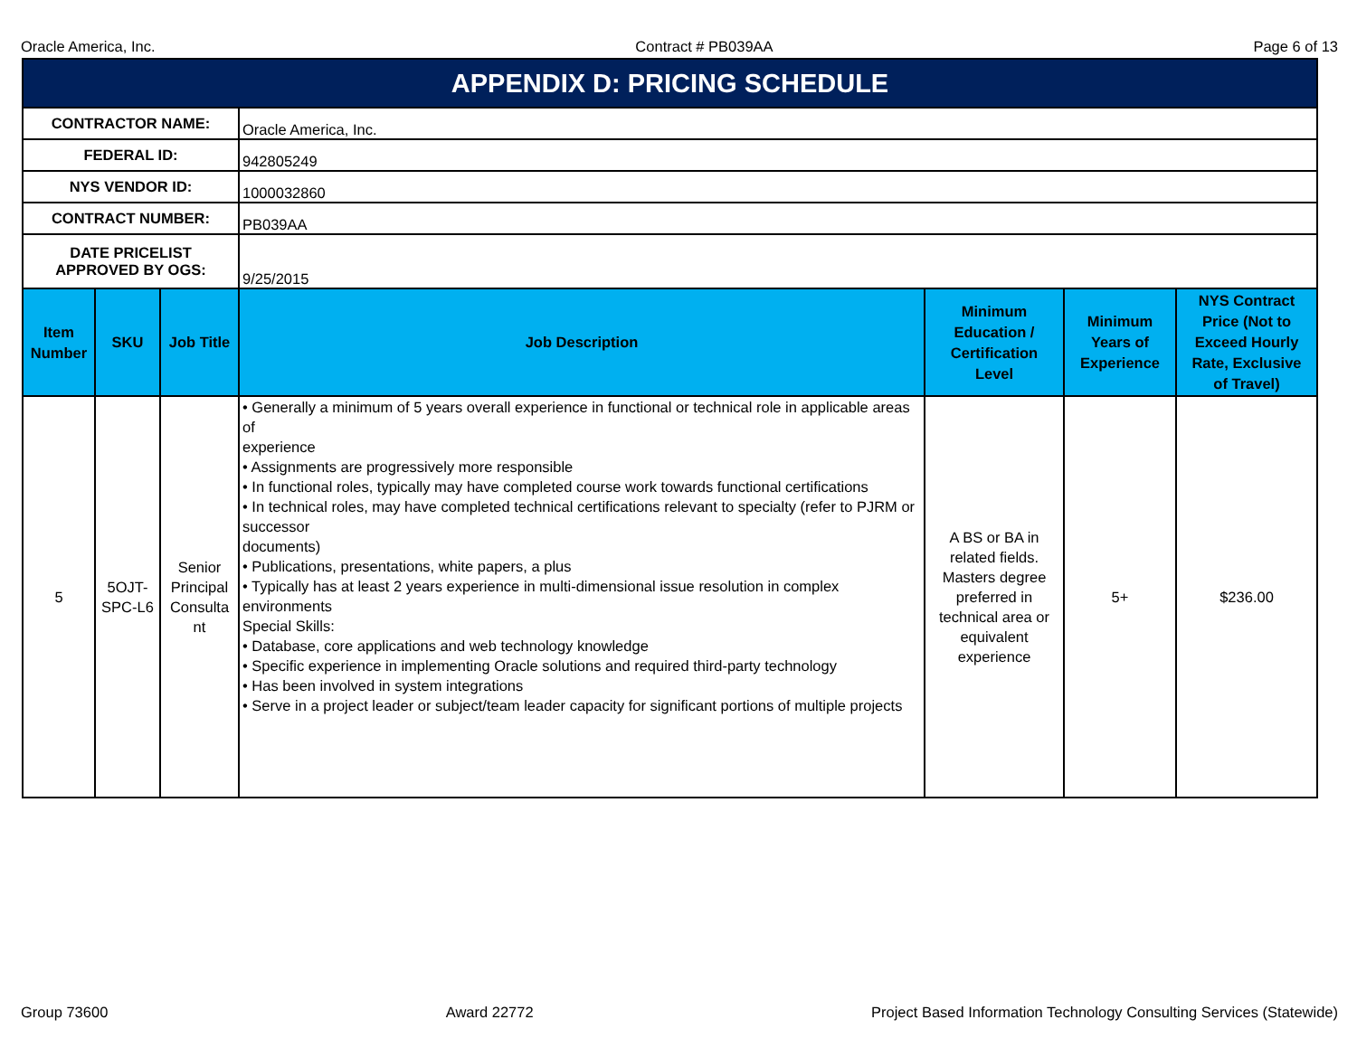Oracle America, Inc. Contract # PB039AA Page 6 of 13
| APPENDIX D: PRICING SCHEDULE | | | | | | |
| CONTRACTOR NAME: | | | Oracle America, Inc. | | | |
| FEDERAL ID: | | | 942805249 | | | |
| NYS VENDOR ID: | | | 1000032860 | | | |
| CONTRACT NUMBER: | | | PB039AA | | | |
| DATE PRICELIST APPROVED BY OGS: | | | 9/25/2015 | | | |
| Item Number | SKU | Job Title | Job Description | Minimum Education / Certification Level | Minimum Years of Experience | NYS Contract Price (Not to Exceed Hourly Rate, Exclusive of Travel) |
| 5 | 5OJT- SPC-L6 | Senior Principal Consulta nt | • Generally a minimum of 5 years overall experience in functional or technical role in applicable areas of experience • Assignments are progressively more responsible • In functional roles, typically may have completed course work towards functional certifications • In technical roles, may have completed technical certifications relevant to specialty (refer to PJRM or successor documents) • Publications, presentations, white papers, a plus • Typically has at least 2 years experience in multi-dimensional issue resolution in complex environments Special Skills: • Database, core applications and web technology knowledge • Specific experience in implementing Oracle solutions and required third-party technology • Has been involved in system integrations • Serve in a project leader or subject/team leader capacity for significant portions of multiple projects | A BS or BA in related fields. Masters degree preferred in technical area or equivalent experience | 5+ | $236.00 |
Group 73600 Award 22772 Project Based Information Technology Consulting Services (Statewide)